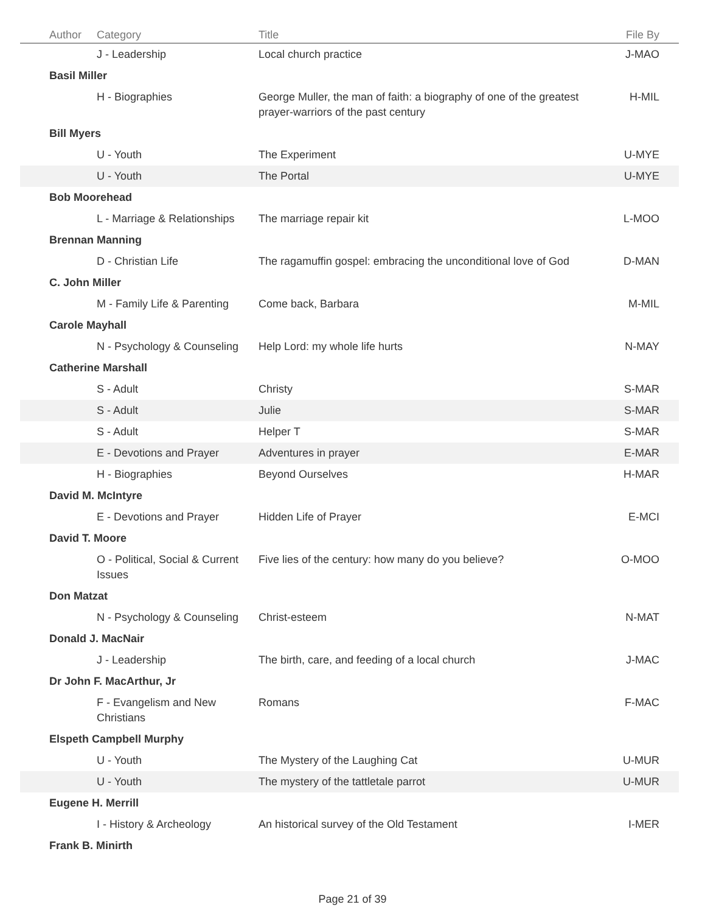| Author | Category | Title | File By |
| --- | --- | --- | --- |
| | J - Leadership | Local church practice | J-MAO |
| Basil Miller | | | |
| | H - Biographies | George Muller, the man of faith: a biography of one of the greatest prayer-warriors of the past century | H-MIL |
| Bill Myers | | | |
| | U - Youth | The Experiment | U-MYE |
| | U - Youth | The Portal | U-MYE |
| Bob Moorehead | | | |
| | L - Marriage & Relationships | The marriage repair kit | L-MOO |
| Brennan Manning | | | |
| | D - Christian Life | The ragamuffin gospel: embracing the unconditional love of God | D-MAN |
| C. John Miller | | | |
| | M - Family Life & Parenting | Come back, Barbara | M-MIL |
| Carole Mayhall | | | |
| | N - Psychology & Counseling | Help Lord: my whole life hurts | N-MAY |
| Catherine Marshall | | | |
| | S - Adult | Christy | S-MAR |
| | S - Adult | Julie | S-MAR |
| | S - Adult | Helper T | S-MAR |
| | E - Devotions and Prayer | Adventures in prayer | E-MAR |
| | H - Biographies | Beyond Ourselves | H-MAR |
| David M. McIntyre | | | |
| | E - Devotions and Prayer | Hidden Life of Prayer | E-MCI |
| David T. Moore | | | |
| | O - Political, Social & Current Issues | Five lies of the century: how many do you believe? | O-MOO |
| Don Matzat | | | |
| | N - Psychology & Counseling | Christ-esteem | N-MAT |
| Donald J. MacNair | | | |
| | J - Leadership | The birth, care, and feeding of a local church | J-MAC |
| Dr John F. MacArthur, Jr | | | |
| | F - Evangelism and New Christians | Romans | F-MAC |
| Elspeth Campbell Murphy | | | |
| | U - Youth | The Mystery of the Laughing Cat | U-MUR |
| | U - Youth | The mystery of the tattletale parrot | U-MUR |
| Eugene H. Merrill | | | |
| | I - History & Archeology | An historical survey of the Old Testament | I-MER |
| Frank B. Minirth | | | |
Page 21 of 39